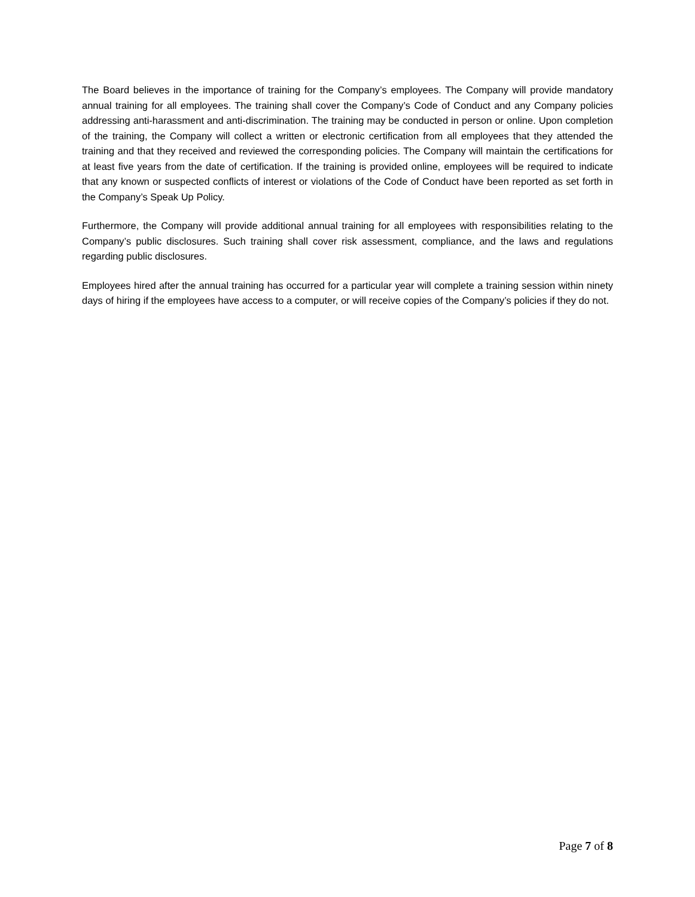The Board believes in the importance of training for the Company’s employees. The Company will provide mandatory annual training for all employees. The training shall cover the Company’s Code of Conduct and any Company policies addressing anti-harassment and anti-discrimination. The training may be conducted in person or online. Upon completion of the training, the Company will collect a written or electronic certification from all employees that they attended the training and that they received and reviewed the corresponding policies. The Company will maintain the certifications for at least five years from the date of certification. If the training is provided online, employees will be required to indicate that any known or suspected conflicts of interest or violations of the Code of Conduct have been reported as set forth in the Company’s Speak Up Policy.
Furthermore, the Company will provide additional annual training for all employees with responsibilities relating to the Company’s public disclosures. Such training shall cover risk assessment, compliance, and the laws and regulations regarding public disclosures.
Employees hired after the annual training has occurred for a particular year will complete a training session within ninety days of hiring if the employees have access to a computer, or will receive copies of the Company’s policies if they do not.
Page 7 of 8